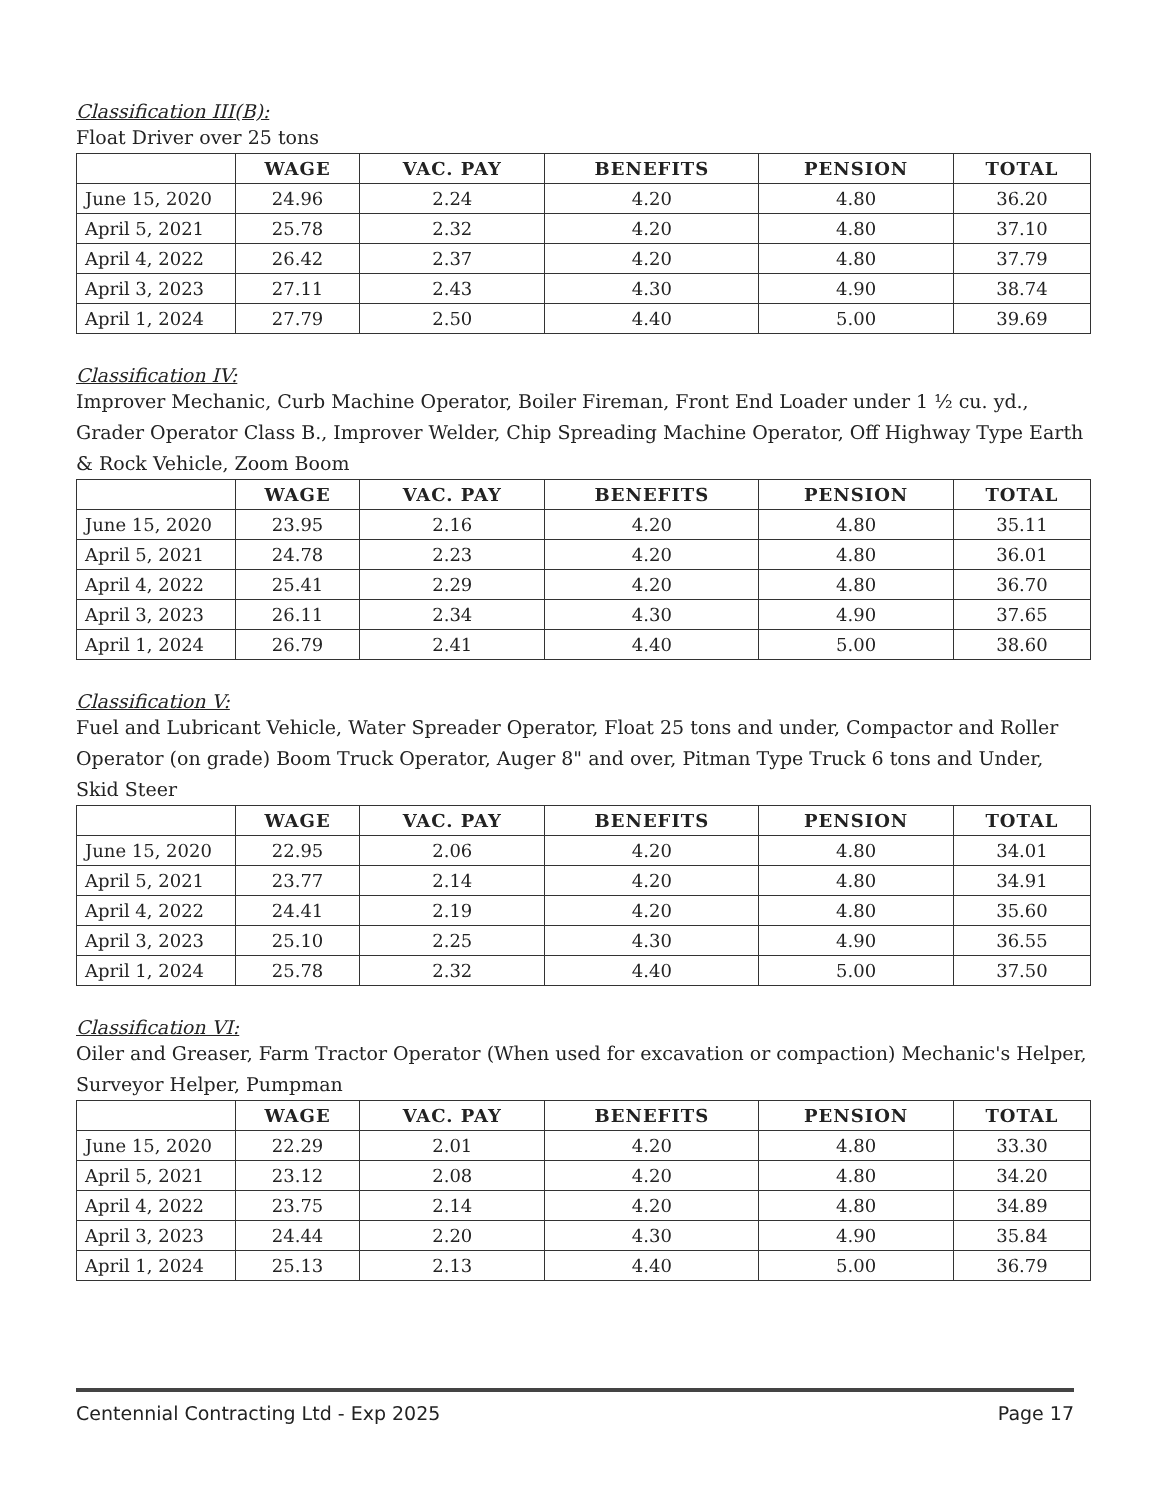Classification III(B):
Float Driver over 25 tons
| | WAGE | VAC. PAY | BENEFITS | PENSION | TOTAL |
| --- | --- | --- | --- | --- | --- |
| June 15, 2020 | 24.96 | 2.24 | 4.20 | 4.80 | 36.20 |
| April 5, 2021 | 25.78 | 2.32 | 4.20 | 4.80 | 37.10 |
| April 4, 2022 | 26.42 | 2.37 | 4.20 | 4.80 | 37.79 |
| April 3, 2023 | 27.11 | 2.43 | 4.30 | 4.90 | 38.74 |
| April 1, 2024 | 27.79 | 2.50 | 4.40 | 5.00 | 39.69 |
Classification IV:
Improver Mechanic, Curb Machine Operator, Boiler Fireman, Front End Loader under 1 ½ cu. yd., Grader Operator Class B., Improver Welder, Chip Spreading Machine Operator, Off Highway Type Earth & Rock Vehicle, Zoom Boom
| | WAGE | VAC. PAY | BENEFITS | PENSION | TOTAL |
| --- | --- | --- | --- | --- | --- |
| June 15, 2020 | 23.95 | 2.16 | 4.20 | 4.80 | 35.11 |
| April 5, 2021 | 24.78 | 2.23 | 4.20 | 4.80 | 36.01 |
| April 4, 2022 | 25.41 | 2.29 | 4.20 | 4.80 | 36.70 |
| April 3, 2023 | 26.11 | 2.34 | 4.30 | 4.90 | 37.65 |
| April 1, 2024 | 26.79 | 2.41 | 4.40 | 5.00 | 38.60 |
Classification V:
Fuel and Lubricant Vehicle, Water Spreader Operator, Float 25 tons and under, Compactor and Roller Operator (on grade) Boom Truck Operator, Auger 8" and over, Pitman Type Truck 6 tons and Under, Skid Steer
| | WAGE | VAC. PAY | BENEFITS | PENSION | TOTAL |
| --- | --- | --- | --- | --- | --- |
| June 15, 2020 | 22.95 | 2.06 | 4.20 | 4.80 | 34.01 |
| April 5, 2021 | 23.77 | 2.14 | 4.20 | 4.80 | 34.91 |
| April 4, 2022 | 24.41 | 2.19 | 4.20 | 4.80 | 35.60 |
| April 3, 2023 | 25.10 | 2.25 | 4.30 | 4.90 | 36.55 |
| April 1, 2024 | 25.78 | 2.32 | 4.40 | 5.00 | 37.50 |
Classification VI:
Oiler and Greaser, Farm Tractor Operator (When used for excavation or compaction) Mechanic's Helper, Surveyor Helper, Pumpman
| | WAGE | VAC. PAY | BENEFITS | PENSION | TOTAL |
| --- | --- | --- | --- | --- | --- |
| June 15, 2020 | 22.29 | 2.01 | 4.20 | 4.80 | 33.30 |
| April 5, 2021 | 23.12 | 2.08 | 4.20 | 4.80 | 34.20 |
| April 4, 2022 | 23.75 | 2.14 | 4.20 | 4.80 | 34.89 |
| April 3, 2023 | 24.44 | 2.20 | 4.30 | 4.90 | 35.84 |
| April 1, 2024 | 25.13 | 2.13 | 4.40 | 5.00 | 36.79 |
Centennial Contracting Ltd - Exp 2025 Page 17